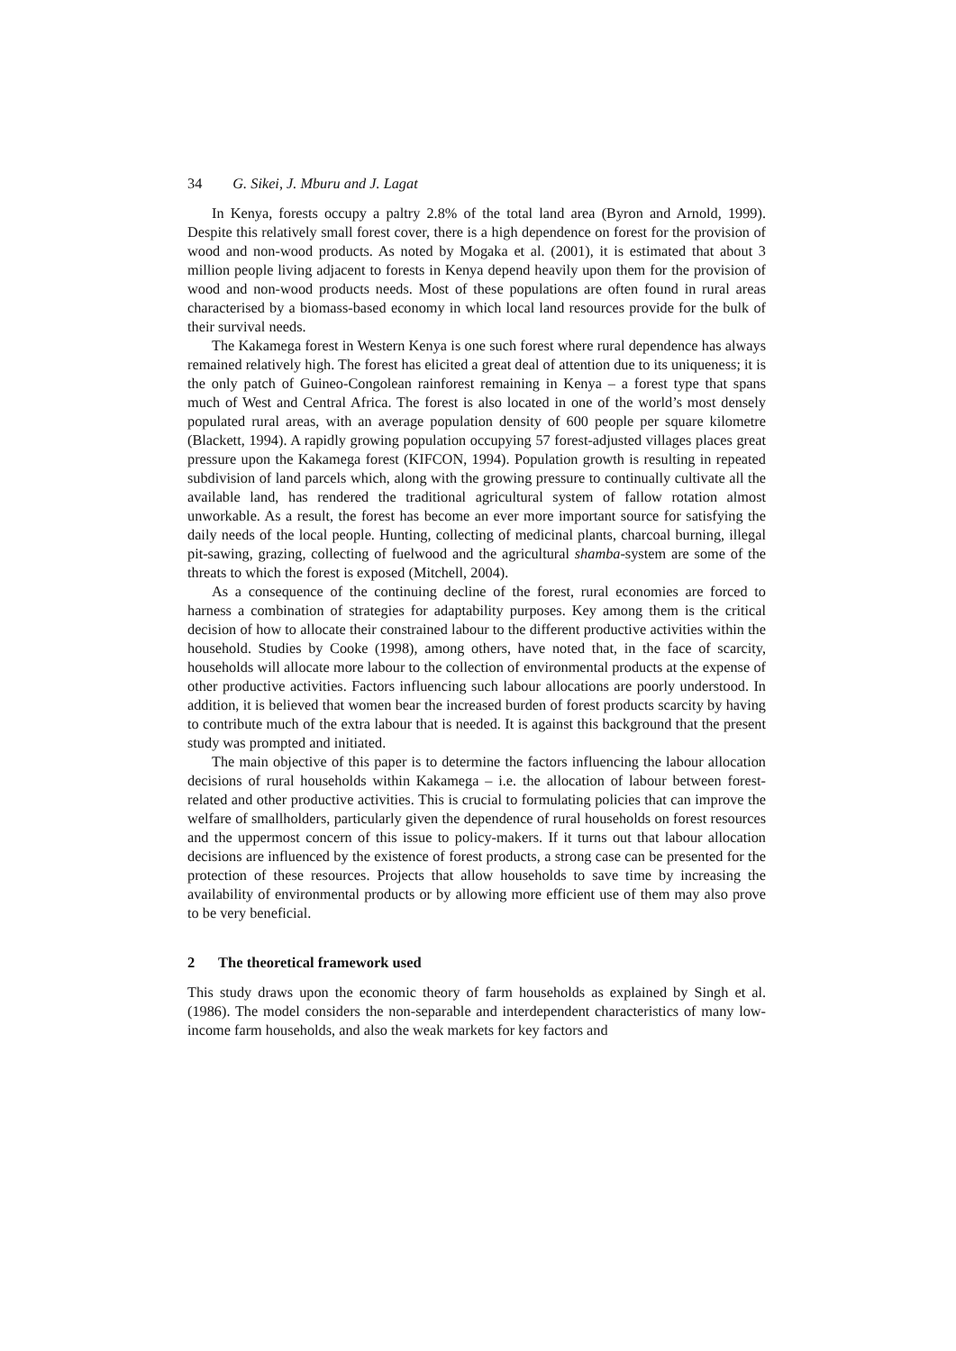34 G. Sikei, J. Mburu and J. Lagat
In Kenya, forests occupy a paltry 2.8% of the total land area (Byron and Arnold, 1999). Despite this relatively small forest cover, there is a high dependence on forest for the provision of wood and non-wood products. As noted by Mogaka et al. (2001), it is estimated that about 3 million people living adjacent to forests in Kenya depend heavily upon them for the provision of wood and non-wood products needs. Most of these populations are often found in rural areas characterised by a biomass-based economy in which local land resources provide for the bulk of their survival needs.
The Kakamega forest in Western Kenya is one such forest where rural dependence has always remained relatively high. The forest has elicited a great deal of attention due to its uniqueness; it is the only patch of Guineo-Congolean rainforest remaining in Kenya – a forest type that spans much of West and Central Africa. The forest is also located in one of the world’s most densely populated rural areas, with an average population density of 600 people per square kilometre (Blackett, 1994). A rapidly growing population occupying 57 forest-adjusted villages places great pressure upon the Kakamega forest (KIFCON, 1994). Population growth is resulting in repeated subdivision of land parcels which, along with the growing pressure to continually cultivate all the available land, has rendered the traditional agricultural system of fallow rotation almost unworkable. As a result, the forest has become an ever more important source for satisfying the daily needs of the local people. Hunting, collecting of medicinal plants, charcoal burning, illegal pit-sawing, grazing, collecting of fuelwood and the agricultural shamba-system are some of the threats to which the forest is exposed (Mitchell, 2004).
As a consequence of the continuing decline of the forest, rural economies are forced to harness a combination of strategies for adaptability purposes. Key among them is the critical decision of how to allocate their constrained labour to the different productive activities within the household. Studies by Cooke (1998), among others, have noted that, in the face of scarcity, households will allocate more labour to the collection of environmental products at the expense of other productive activities. Factors influencing such labour allocations are poorly understood. In addition, it is believed that women bear the increased burden of forest products scarcity by having to contribute much of the extra labour that is needed. It is against this background that the present study was prompted and initiated.
The main objective of this paper is to determine the factors influencing the labour allocation decisions of rural households within Kakamega – i.e. the allocation of labour between forest-related and other productive activities. This is crucial to formulating policies that can improve the welfare of smallholders, particularly given the dependence of rural households on forest resources and the uppermost concern of this issue to policy-makers. If it turns out that labour allocation decisions are influenced by the existence of forest products, a strong case can be presented for the protection of these resources. Projects that allow households to save time by increasing the availability of environmental products or by allowing more efficient use of them may also prove to be very beneficial.
2 The theoretical framework used
This study draws upon the economic theory of farm households as explained by Singh et al. (1986). The model considers the non-separable and interdependent characteristics of many low-income farm households, and also the weak markets for key factors and